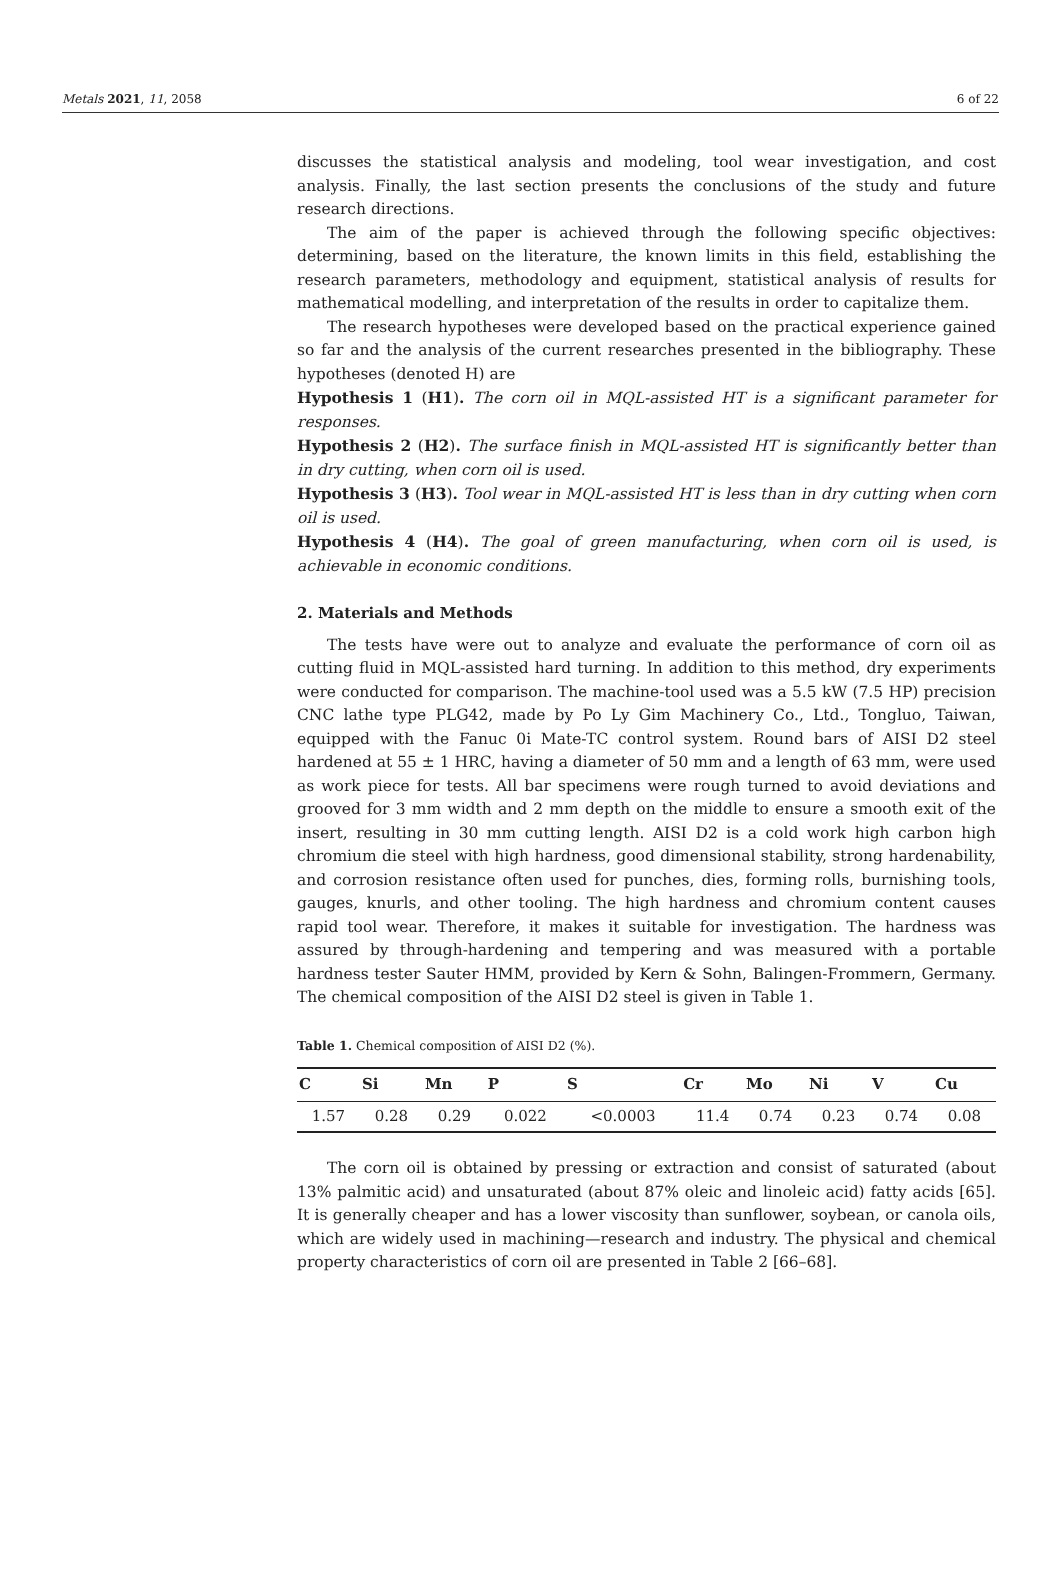Metals 2021, 11, 2058 6 of 22
discusses the statistical analysis and modeling, tool wear investigation, and cost analysis. Finally, the last section presents the conclusions of the study and future research directions.
The aim of the paper is achieved through the following specific objectives: determining, based on the literature, the known limits in this field, establishing the research parameters, methodology and equipment, statistical analysis of results for mathematical modelling, and interpretation of the results in order to capitalize them.
The research hypotheses were developed based on the practical experience gained so far and the analysis of the current researches presented in the bibliography. These hypotheses (denoted H) are
Hypothesis 1 (H1). The corn oil in MQL-assisted HT is a significant parameter for responses.
Hypothesis 2 (H2). The surface finish in MQL-assisted HT is significantly better than in dry cutting, when corn oil is used.
Hypothesis 3 (H3). Tool wear in MQL-assisted HT is less than in dry cutting when corn oil is used.
Hypothesis 4 (H4). The goal of green manufacturing, when corn oil is used, is achievable in economic conditions.
2. Materials and Methods
The tests have were out to analyze and evaluate the performance of corn oil as cutting fluid in MQL-assisted hard turning. In addition to this method, dry experiments were conducted for comparison. The machine-tool used was a 5.5 kW (7.5 HP) precision CNC lathe type PLG42, made by Po Ly Gim Machinery Co., Ltd., Tongluo, Taiwan, equipped with the Fanuc 0i Mate-TC control system. Round bars of AISI D2 steel hardened at 55 ± 1 HRC, having a diameter of 50 mm and a length of 63 mm, were used as work piece for tests. All bar specimens were rough turned to avoid deviations and grooved for 3 mm width and 2 mm depth on the middle to ensure a smooth exit of the insert, resulting in 30 mm cutting length. AISI D2 is a cold work high carbon high chromium die steel with high hardness, good dimensional stability, strong hardenability, and corrosion resistance often used for punches, dies, forming rolls, burnishing tools, gauges, knurls, and other tooling. The high hardness and chromium content causes rapid tool wear. Therefore, it makes it suitable for investigation. The hardness was assured by through-hardening and tempering and was measured with a portable hardness tester Sauter HMM, provided by Kern & Sohn, Balingen-Frommern, Germany. The chemical composition of the AISI D2 steel is given in Table 1.
Table 1. Chemical composition of AISI D2 (%).
| C | Si | Mn | P | S | Cr | Mo | Ni | V | Cu |
| --- | --- | --- | --- | --- | --- | --- | --- | --- | --- |
| 1.57 | 0.28 | 0.29 | 0.022 | <0.0003 | 11.4 | 0.74 | 0.23 | 0.74 | 0.08 |
The corn oil is obtained by pressing or extraction and consist of saturated (about 13% palmitic acid) and unsaturated (about 87% oleic and linoleic acid) fatty acids [65]. It is generally cheaper and has a lower viscosity than sunflower, soybean, or canola oils, which are widely used in machining—research and industry. The physical and chemical property characteristics of corn oil are presented in Table 2 [66–68].